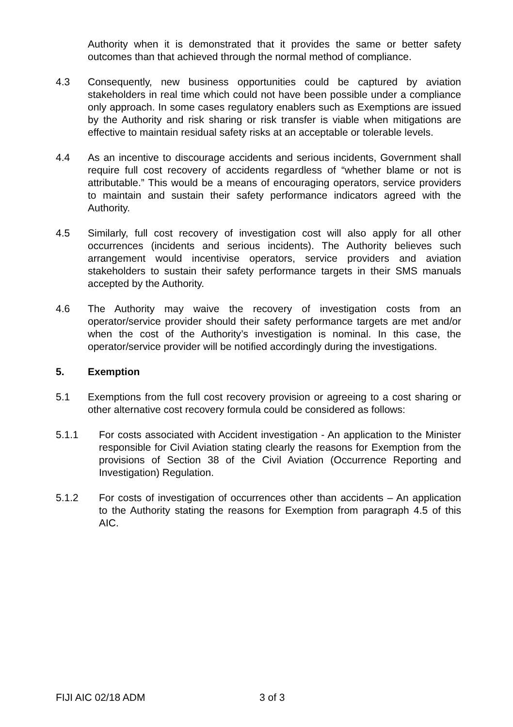Authority when it is demonstrated that it provides the same or better safety outcomes than that achieved through the normal method of compliance.
4.3 Consequently, new business opportunities could be captured by aviation stakeholders in real time which could not have been possible under a compliance only approach. In some cases regulatory enablers such as Exemptions are issued by the Authority and risk sharing or risk transfer is viable when mitigations are effective to maintain residual safety risks at an acceptable or tolerable levels.
4.4 As an incentive to discourage accidents and serious incidents, Government shall require full cost recovery of accidents regardless of “whether blame or not is attributable.” This would be a means of encouraging operators, service providers to maintain and sustain their safety performance indicators agreed with the Authority.
4.5 Similarly, full cost recovery of investigation cost will also apply for all other occurrences (incidents and serious incidents). The Authority believes such arrangement would incentivise operators, service providers and aviation stakeholders to sustain their safety performance targets in their SMS manuals accepted by the Authority.
4.6 The Authority may waive the recovery of investigation costs from an operator/service provider should their safety performance targets are met and/or when the cost of the Authority’s investigation is nominal. In this case, the operator/service provider will be notified accordingly during the investigations.
5. Exemption
5.1 Exemptions from the full cost recovery provision or agreeing to a cost sharing or other alternative cost recovery formula could be considered as follows:
5.1.1 For costs associated with Accident investigation - An application to the Minister responsible for Civil Aviation stating clearly the reasons for Exemption from the provisions of Section 38 of the Civil Aviation (Occurrence Reporting and Investigation) Regulation.
5.1.2 For costs of investigation of occurrences other than accidents – An application to the Authority stating the reasons for Exemption from paragraph 4.5 of this AIC.
FIJI AIC 02/18 ADM 3 of 3